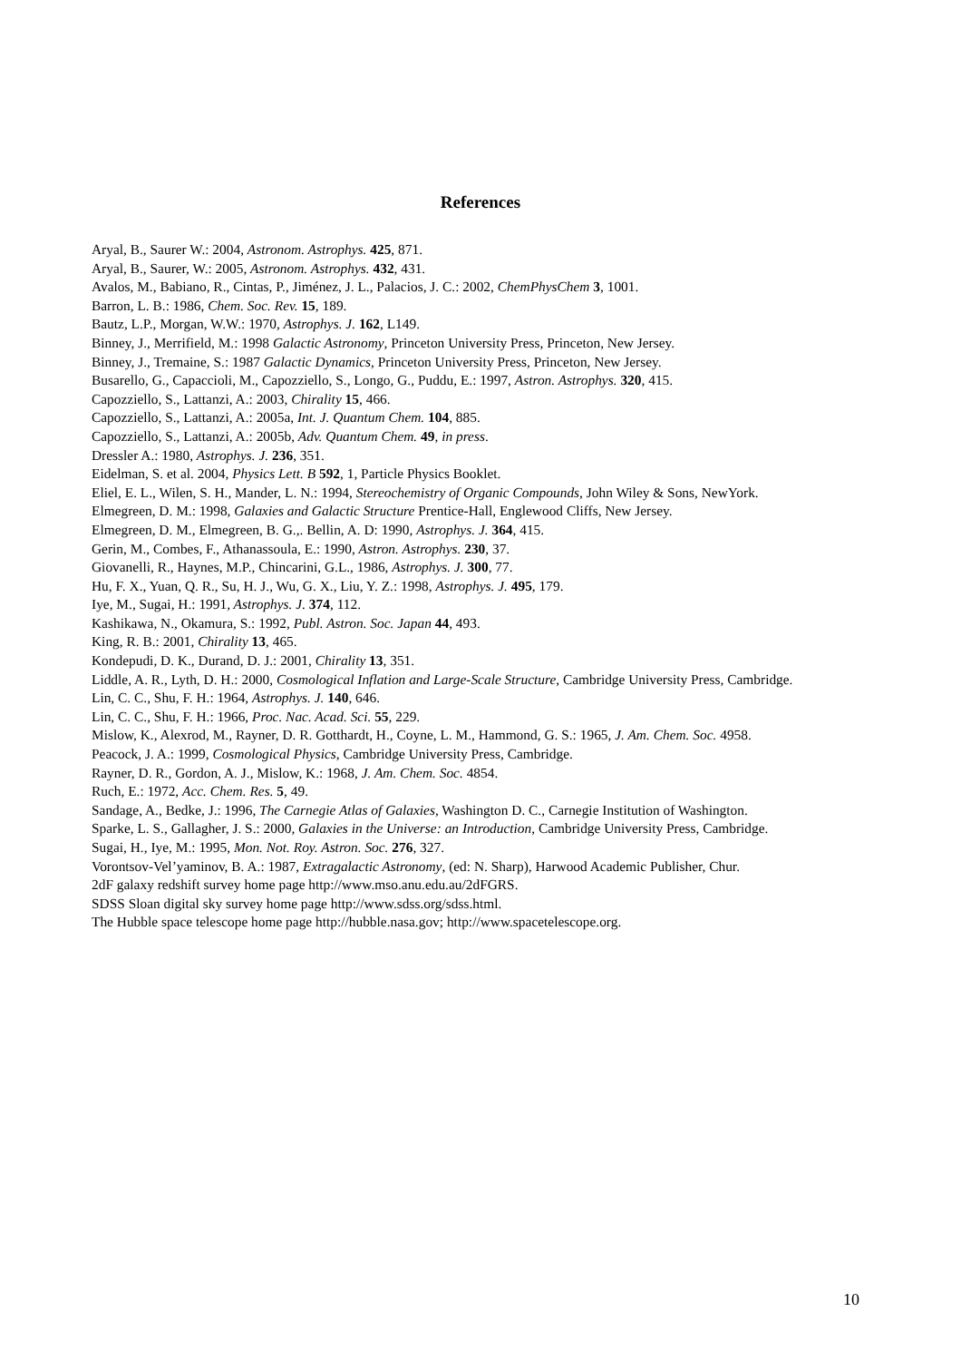References
Aryal, B., Saurer W.: 2004, Astronom. Astrophys. 425, 871.
Aryal, B., Saurer, W.: 2005, Astronom. Astrophys. 432, 431.
Avalos, M., Babiano, R., Cintas, P., Jiménez, J. L., Palacios, J. C.: 2002, ChemPhysChem 3, 1001.
Barron, L. B.: 1986, Chem. Soc. Rev. 15, 189.
Bautz, L.P., Morgan, W.W.: 1970, Astrophys. J. 162, L149.
Binney, J., Merrifield, M.: 1998 Galactic Astronomy, Princeton University Press, Princeton, New Jersey.
Binney, J., Tremaine, S.: 1987 Galactic Dynamics, Princeton University Press, Princeton, New Jersey.
Busarello, G., Capaccioli, M., Capozziello, S., Longo, G., Puddu, E.: 1997, Astron. Astrophys. 320, 415.
Capozziello, S., Lattanzi, A.: 2003, Chirality 15, 466.
Capozziello, S., Lattanzi, A.: 2005a, Int. J. Quantum Chem. 104, 885.
Capozziello, S., Lattanzi, A.: 2005b, Adv. Quantum Chem. 49, in press.
Dressler A.: 1980, Astrophys. J. 236, 351.
Eidelman, S. et al. 2004, Physics Lett. B 592, 1, Particle Physics Booklet.
Eliel, E. L., Wilen, S. H., Mander, L. N.: 1994, Stereochemistry of Organic Compounds, John Wiley & Sons, NewYork.
Elmegreen, D. M.: 1998, Galaxies and Galactic Structure Prentice-Hall, Englewood Cliffs, New Jersey.
Elmegreen, D. M., Elmegreen, B. G.,. Bellin, A. D: 1990, Astrophys. J. 364, 415.
Gerin, M., Combes, F., Athanassoula, E.: 1990, Astron. Astrophys. 230, 37.
Giovanelli, R., Haynes, M.P., Chincarini, G.L., 1986, Astrophys. J. 300, 77.
Hu, F. X., Yuan, Q. R., Su, H. J., Wu, G. X., Liu, Y. Z.: 1998, Astrophys. J. 495, 179.
Iye, M., Sugai, H.: 1991, Astrophys. J. 374, 112.
Kashikawa, N., Okamura, S.: 1992, Publ. Astron. Soc. Japan 44, 493.
King, R. B.: 2001, Chirality 13, 465.
Kondepudi, D. K., Durand, D. J.: 2001, Chirality 13, 351.
Liddle, A. R., Lyth, D. H.: 2000, Cosmological Inflation and Large-Scale Structure, Cambridge University Press, Cambridge.
Lin, C. C., Shu, F. H.: 1964, Astrophys. J. 140, 646.
Lin, C. C., Shu, F. H.: 1966, Proc. Nac. Acad. Sci. 55, 229.
Mislow, K., Alexrod, M., Rayner, D. R. Gotthardt, H., Coyne, L. M., Hammond, G. S.: 1965, J. Am. Chem. Soc. 4958.
Peacock, J. A.: 1999, Cosmological Physics, Cambridge University Press, Cambridge.
Rayner, D. R., Gordon, A. J., Mislow, K.: 1968, J. Am. Chem. Soc. 4854.
Ruch, E.: 1972, Acc. Chem. Res. 5, 49.
Sandage, A., Bedke, J.: 1996, The Carnegie Atlas of Galaxies, Washington D. C., Carnegie Institution of Washington.
Sparke, L. S., Gallagher, J. S.: 2000, Galaxies in the Universe: an Introduction, Cambridge University Press, Cambridge.
Sugai, H., Iye, M.: 1995, Mon. Not. Roy. Astron. Soc. 276, 327.
Vorontsov-Vel’yaminov, B. A.: 1987, Extragalactic Astronomy, (ed: N. Sharp), Harwood Academic Publisher, Chur.
2dF galaxy redshift survey home page http://www.mso.anu.edu.au/2dFGRS.
SDSS Sloan digital sky survey home page http://www.sdss.org/sdss.html.
The Hubble space telescope home page http://hubble.nasa.gov; http://www.spacetelescope.org.
10